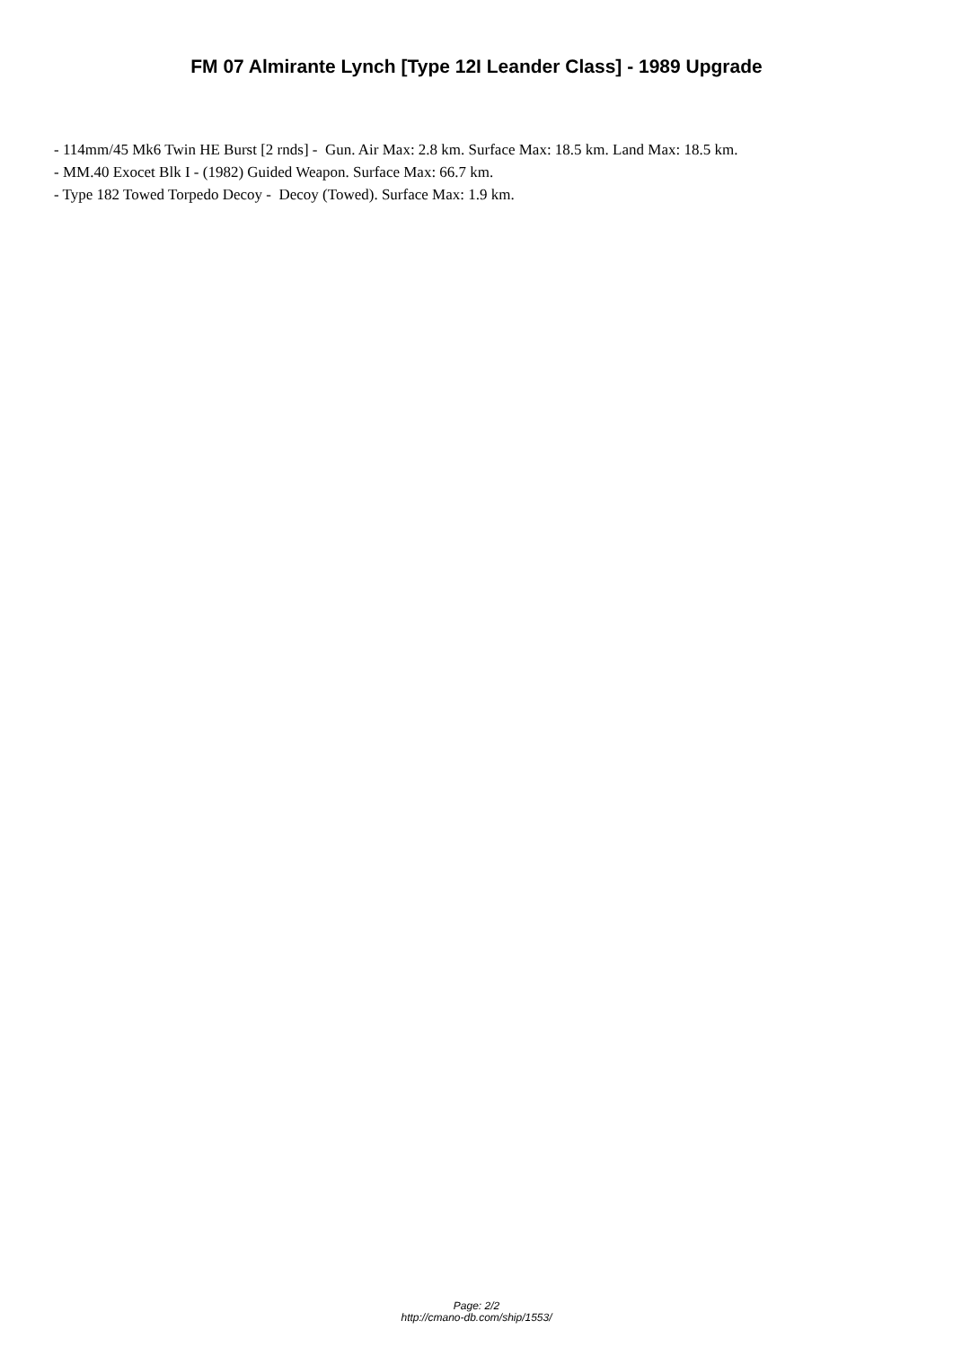FM 07 Almirante Lynch [Type 12I Leander Class] - 1989 Upgrade
- 114mm/45 Mk6 Twin HE Burst [2 rnds] - Gun. Air Max: 2.8 km. Surface Max: 18.5 km. Land Max: 18.5 km.
- MM.40 Exocet Blk I - (1982) Guided Weapon. Surface Max: 66.7 km.
- Type 182 Towed Torpedo Decoy - Decoy (Towed). Surface Max: 1.9 km.
Page: 2/2
http://cmano-db.com/ship/1553/